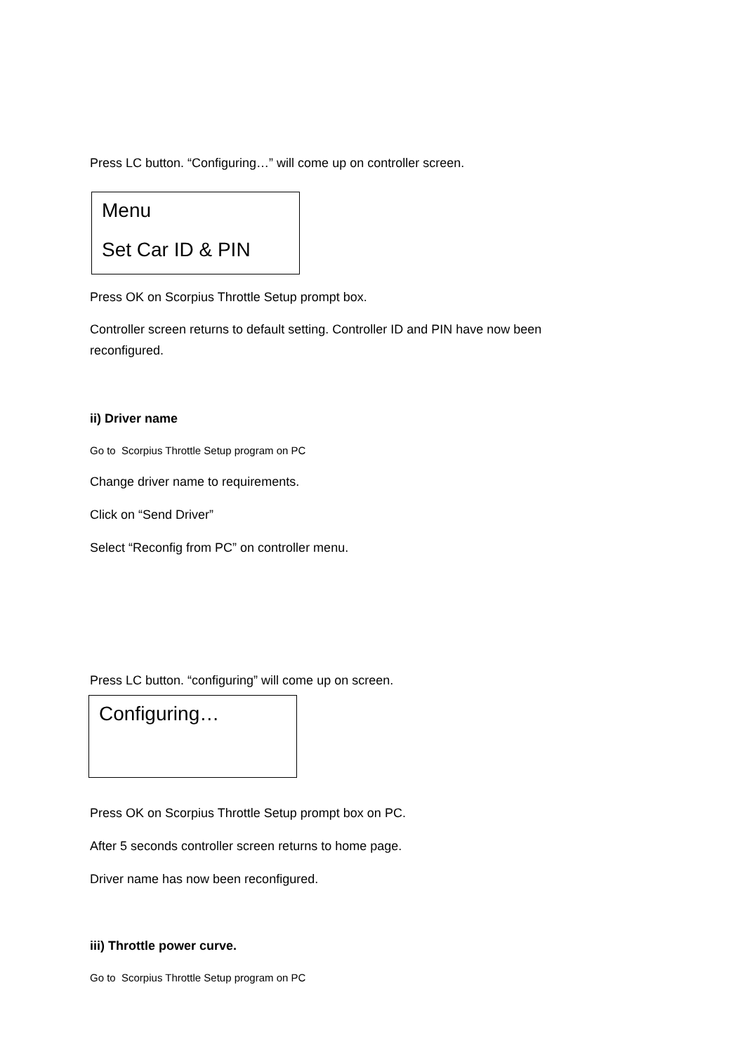Press LC button. “Configuring…” will come up on controller screen.
Menu
Set Car ID & PIN
Press OK on Scorpius Throttle Setup prompt box.
Controller screen returns to default setting. Controller ID and PIN have now been reconfigured.
ii) Driver name
Go to Scorpius Throttle Setup program on PC
Change driver name to requirements.
Click on “Send Driver”
Select “Reconfig from PC” on controller menu.
Press LC button. “configuring” will come up on screen.
Configuring…
Press OK on Scorpius Throttle Setup prompt box on PC.
After 5 seconds controller screen returns to home page.
Driver name has now been reconfigured.
iii) Throttle power curve.
Go to Scorpius Throttle Setup program on PC